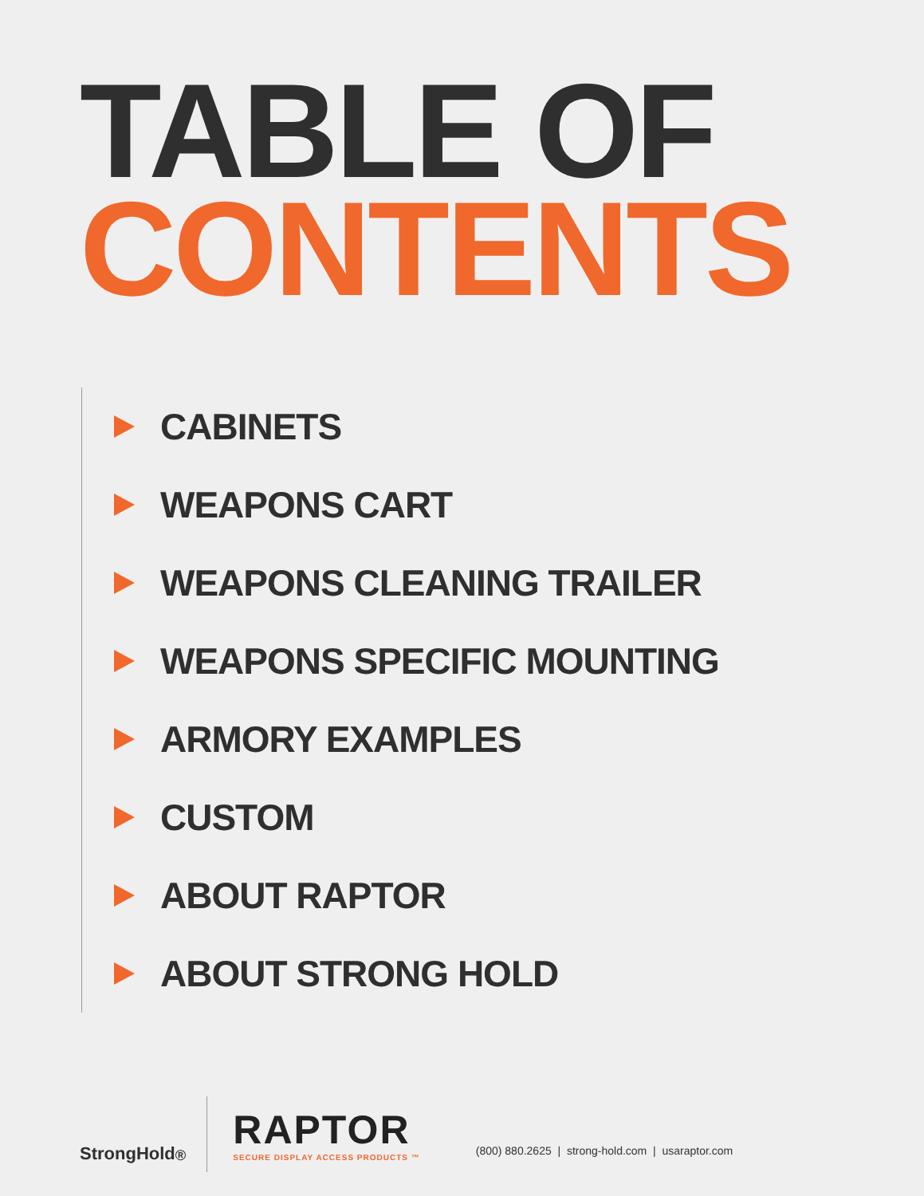TABLE OF
CONTENTS
CABINETS
WEAPONS CART
WEAPONS CLEANING TRAILER
WEAPONS SPECIFIC MOUNTING
ARMORY EXAMPLES
CUSTOM
ABOUT RAPTOR
ABOUT STRONG HOLD
StrongHold<sup>®</sup>
RAPTOR
SECURE DISPLAY ACCESS PRODUCTS ™
(800) 880.2625 | strong-hold.com | usaraptor.com